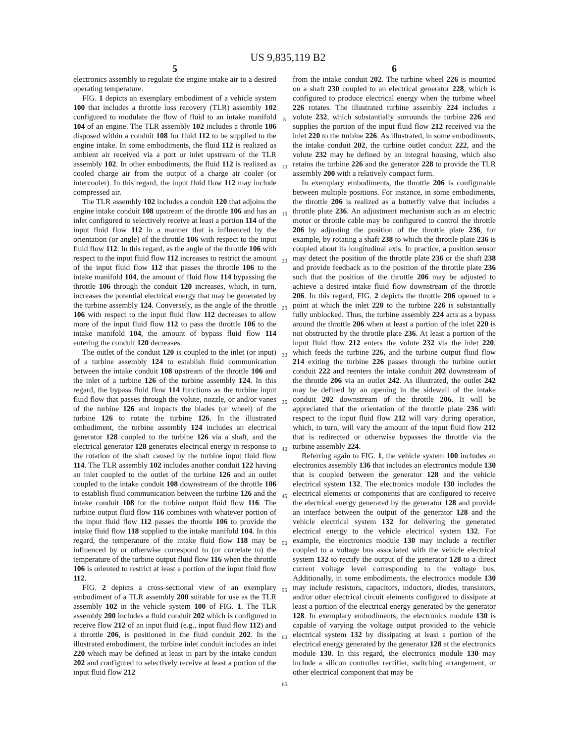US 9,835,119 B2
5
electronics assembly to regulate the engine intake air to a desired operating temperature.
FIG. 1 depicts an exemplary embodiment of a vehicle system 100 that includes a throttle loss recovery (TLR) assembly 102 configured to modulate the flow of fluid to an intake manifold 104 of an engine. The TLR assembly 102 includes a throttle 106 disposed within a conduit 108 for fluid 112 to be supplied to the engine intake. In some embodiments, the fluid 112 is realized as ambient air received via a port or inlet upstream of the TLR assembly 102. In other embodiments, the fluid 112 is realized as cooled charge air from the output of a charge air cooler (or intercooler). In this regard, the input fluid flow 112 may include compressed air.
The TLR assembly 102 includes a conduit 120 that adjoins the engine intake conduit 108 upstream of the throttle 106 and has an inlet configured to selectively receive at least a portion 114 of the input fluid flow 112 in a manner that is influenced by the orientation (or angle) of the throttle 106 with respect to the input fluid flow 112. In this regard, as the angle of the throttle 106 with respect to the input fluid flow 112 increases to restrict the amount of the input fluid flow 112 that passes the throttle 106 to the intake manifold 104, the amount of fluid flow 114 bypassing the throttle 106 through the conduit 120 increases, which, in turn, increases the potential electrical energy that may be generated by the turbine assembly 124. Conversely, as the angle of the throttle 106 with respect to the input fluid flow 112 decreases to allow more of the input fluid flow 112 to pass the throttle 106 to the intake manifold 104, the amount of bypass fluid flow 114 entering the conduit 120 decreases.
The outlet of the conduit 120 is coupled to the inlet (or input) of a turbine assembly 124 to establish fluid communication between the intake conduit 108 upstream of the throttle 106 and the inlet of a turbine 126 of the turbine assembly 124. In this regard, the bypass fluid flow 114 functions as the turbine input fluid flow that passes through the volute, nozzle, or and/or vanes of the turbine 126 and impacts the blades (or wheel) of the turbine 126 to rotate the turbine 126. In the illustrated embodiment, the turbine assembly 124 includes an electrical generator 128 coupled to the turbine 126 via a shaft, and the electrical generator 128 generates electrical energy in response to the rotation of the shaft caused by the turbine input fluid flow 114. The TLR assembly 102 includes another conduit 122 having an inlet coupled to the outlet of the turbine 126 and an outlet coupled to the intake conduit 108 downstream of the throttle 106 to establish fluid communication between the turbine 126 and the intake conduit 108 for the turbine output fluid flow 116. The turbine output fluid flow 116 combines with whatever portion of the input fluid flow 112 passes the throttle 106 to provide the intake fluid flow 118 supplied to the intake manifold 104. In this regard, the temperature of the intake fluid flow 118 may be influenced by or otherwise correspond to (or correlate to) the temperature of the turbine output fluid flow 116 when the throttle 106 is oriented to restrict at least a portion of the input fluid flow 112.
FIG. 2 depicts a cross-sectional view of an exemplary embodiment of a TLR assembly 200 suitable for use as the TLR assembly 102 in the vehicle system 100 of FIG. 1. The TLR assembly 200 includes a fluid conduit 202 which is configured to receive flow 212 of an input fluid (e.g., input fluid flow 112) and a throttle 206, is positioned in the fluid conduit 202. In the illustrated embodiment, the turbine inlet conduit includes an inlet 220 which may be defined at least in part by the intake conduit 202 and configured to selectively receive at least a portion of the input fluid flow 212
5
10
15
20
25
30
35
40
45
50
55
60
65
6
from the intake conduit 202. The turbine wheel 226 is mounted on a shaft 230 coupled to an electrical generator 228, which is configured to produce electrical energy when the turbine wheel 226 rotates. The illustrated turbine assembly 224 includes a volute 232, which substantially surrounds the turbine 226 and supplies the portion of the input fluid flow 212 received via the inlet 220 to the turbine 226. As illustrated, in some embodiments, the intake conduit 202, the turbine outlet conduit 222, and the volute 232 may be defined by an integral housing, which also retains the turbine 226 and the generator 228 to provide the TLR assembly 200 with a relatively compact form.
In exemplary embodiments, the throttle 206 is configurable between multiple positions. For instance, in some embodiments, the throttle 206 is realized as a butterfly valve that includes a throttle plate 236. An adjustment mechanism such as an electric motor or throttle cable may be configured to control the throttle 206 by adjusting the position of the throttle plate 236, for example, by rotating a shaft 238 to which the throttle plate 236 is coupled about its longitudinal axis. In practice, a position sensor may detect the position of the throttle plate 236 or the shaft 238 and provide feedback as to the position of the throttle plate 236 such that the position of the throttle 206 may be adjusted to achieve a desired intake fluid flow downstream of the throttle 206. In this regard, FIG. 2 depicts the throttle 206 opened to a point at which the inlet 220 to the turbine 226 is substantially fully unblocked. Thus, the turbine assembly 224 acts as a bypass around the throttle 206 when at least a portion of the inlet 220 is not obstructed by the throttle plate 236. At least a portion of the input fluid flow 212 enters the volute 232 via the inlet 220, which feeds the turbine 226, and the turbine output fluid flow 214 exiting the turbine 226 passes through the turbine outlet conduit 222 and reenters the intake conduit 202 downstream of the throttle 206 via an outlet 242. As illustrated, the outlet 242 may be defined by an opening in the sidewall of the intake conduit 202 downstream of the throttle 206. It will be appreciated that the orientation of the throttle plate 236 with respect to the input fluid flow 212 will vary during operation, which, in turn, will vary the amount of the input fluid flow 212 that is redirected or otherwise bypasses the throttle via the turbine assembly 224.
Referring again to FIG. 1, the vehicle system 100 includes an electronics assembly 136 that includes an electronics module 130 that is coupled between the generator 128 and the vehicle electrical system 132. The electronics module 130 includes the electrical elements or components that are configured to receive the electrical energy generated by the generator 128 and provide an interface between the output of the generator 128 and the vehicle electrical system 132 for delivering the generated electrical energy to the vehicle electrical system 132. For example, the electronics module 130 may include a rectifier coupled to a voltage bus associated with the vehicle electrical system 132 to rectify the output of the generator 128 to a direct current voltage level corresponding to the voltage bus. Additionally, in some embodiments, the electronics module 130 may include resistors, capacitors, inductors, diodes, transistors, and/or other electrical circuit elements configured to dissipate at least a portion of the electrical energy generated by the generator 128. In exemplary embodiments, the electronics module 130 is capable of varying the voltage output provided to the vehicle electrical system 132 by dissipating at least a portion of the electrical energy generated by the generator 128 at the electronics module 130. In this regard, the electronics module 130 may include a silicon controller rectifier, switching arrangement, or other electrical component that may be